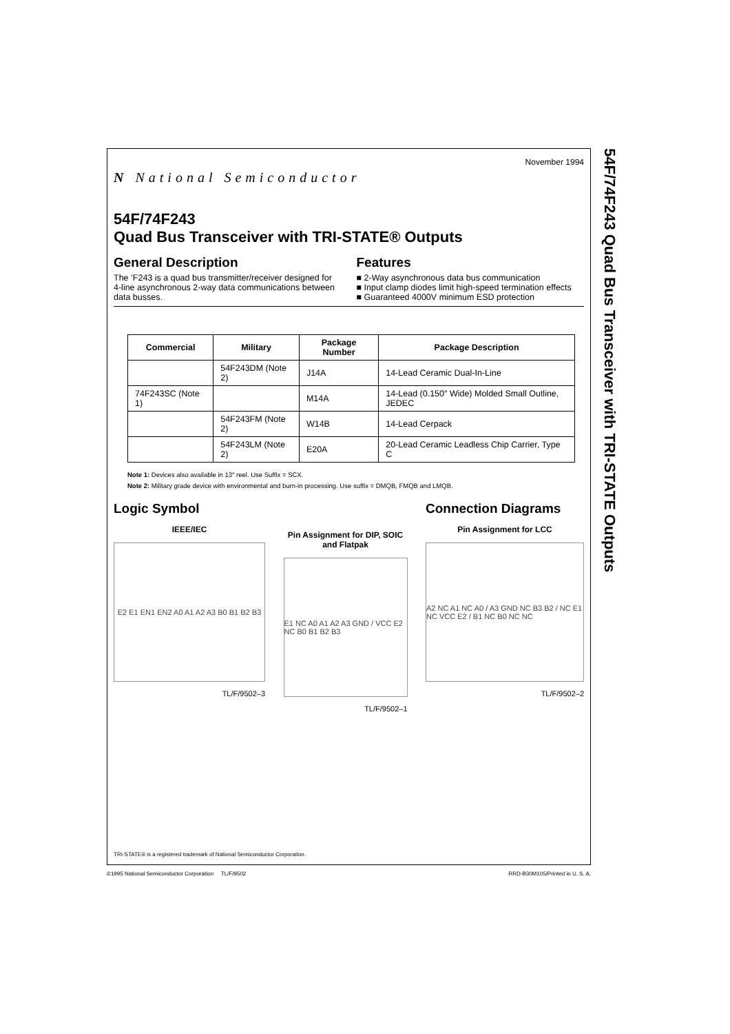54F/74F243 Quad Bus Transceiver with TRI-STATE Outputs
N National Semiconductor
November 1994
54F/74F243
Quad Bus Transceiver with TRI-STATE® Outputs
General Description
The ’F243 is a quad bus transmitter/receiver designed for 4-line asynchronous 2-way data communications between data busses.
Features
■ 2-Way asynchronous data bus communication
■ Input clamp diodes limit high-speed termination effects
■ Guaranteed 4000V minimum ESD protection
| Commercial | Military | Package Number | Package Description |
| --- | --- | --- | --- |
| | 54F243DM (Note 2) | J14A | 14-Lead Ceramic Dual-In-Line |
| 74F243SC (Note 1) | | M14A | 14-Lead (0.150″ Wide) Molded Small Outline, JEDEC |
| | 54F243FM (Note 2) | W14B | 14-Lead Cerpack |
| | 54F243LM (Note 2) | E20A | 20-Lead Ceramic Leadless Chip Carrier, Type C |
Note 1: Devices also available in 13″ reel. Use Suffix = SCX.
Note 2: Military grade device with environmental and burn-in processing. Use suffix = DMQB, FMQB and LMQB.
Logic Symbol
IEEE/IEC
E2 E1 EN1 EN2 A0 A1 A2 A3 B0 B1 B2 B3
TL/F/9502–3
Pin Assignment for DIP, SOIC and Flatpak
E1 NC A0 A1 A2 A3 GND / VCC E2 NC B0 B1 B2 B3
TL/F/9502–1
Connection Diagrams
Pin Assignment for LCC
A2 NC A1 NC A0 / A3 GND NC B3 B2 / NC E1 NC VCC E2 / B1 NC B0 NC NC
TL/F/9502–2
TRI-STATE® is a registered trademark of National Semiconductor Corporation.
©1995 National Semiconductor Corporation TL/F/9502 RRD-B30M105/Printed in U. S. A.